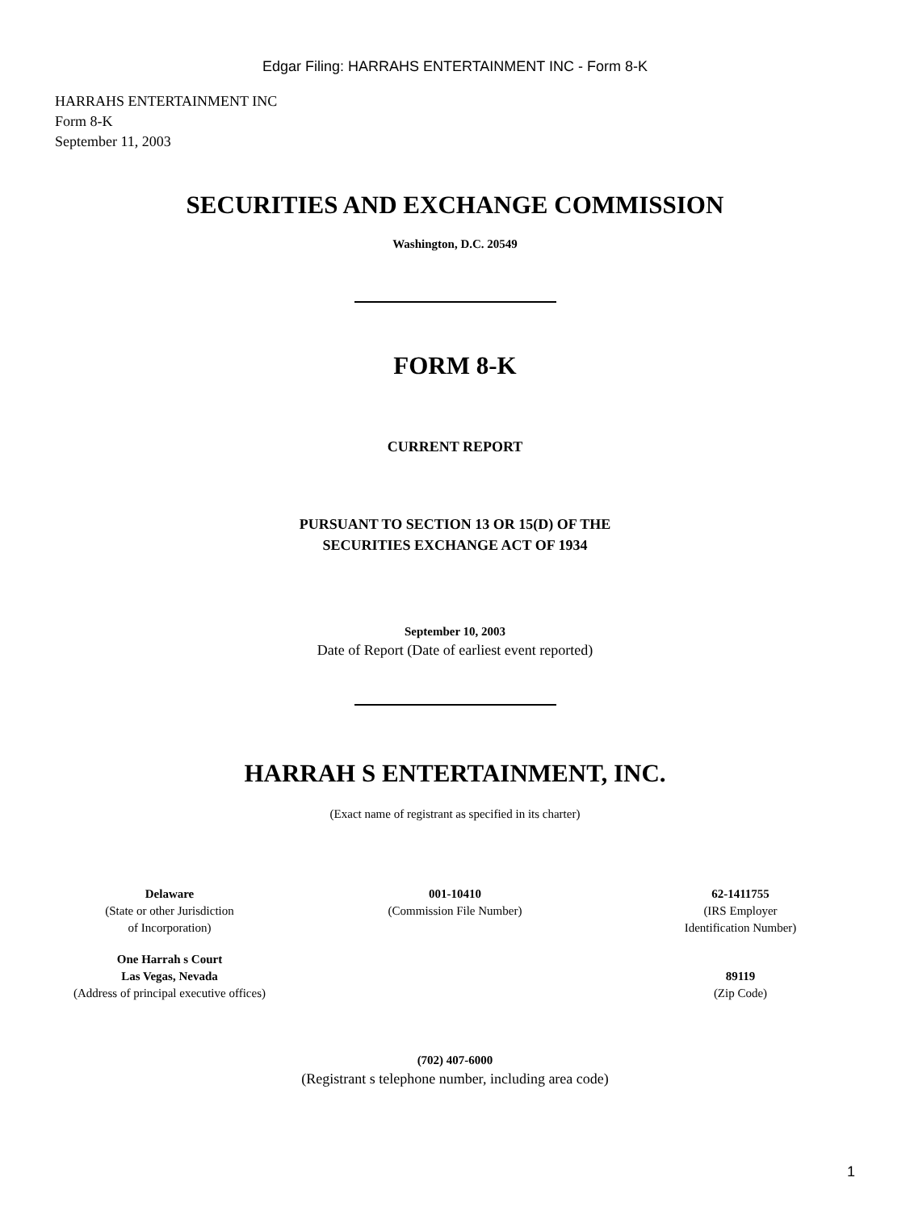Edgar Filing: HARRAHS ENTERTAINMENT INC - Form 8-K
HARRAHS ENTERTAINMENT INC
Form 8-K
September 11, 2003
SECURITIES AND EXCHANGE COMMISSION
Washington, D.C. 20549
FORM 8-K
CURRENT REPORT
PURSUANT TO SECTION 13 OR 15(D) OF THE
SECURITIES EXCHANGE ACT OF 1934
September 10, 2003
Date of Report (Date of earliest event reported)
HARRAH S ENTERTAINMENT, INC.
(Exact name of registrant as specified in its charter)
Delaware
(State or other Jurisdiction
of Incorporation)
001-10410
(Commission File Number)
62-1411755
(IRS Employer
Identification Number)
One Harrah s Court
Las Vegas, Nevada
(Address of principal executive offices)
89119
(Zip Code)
(702) 407-6000
(Registrant s telephone number, including area code)
1